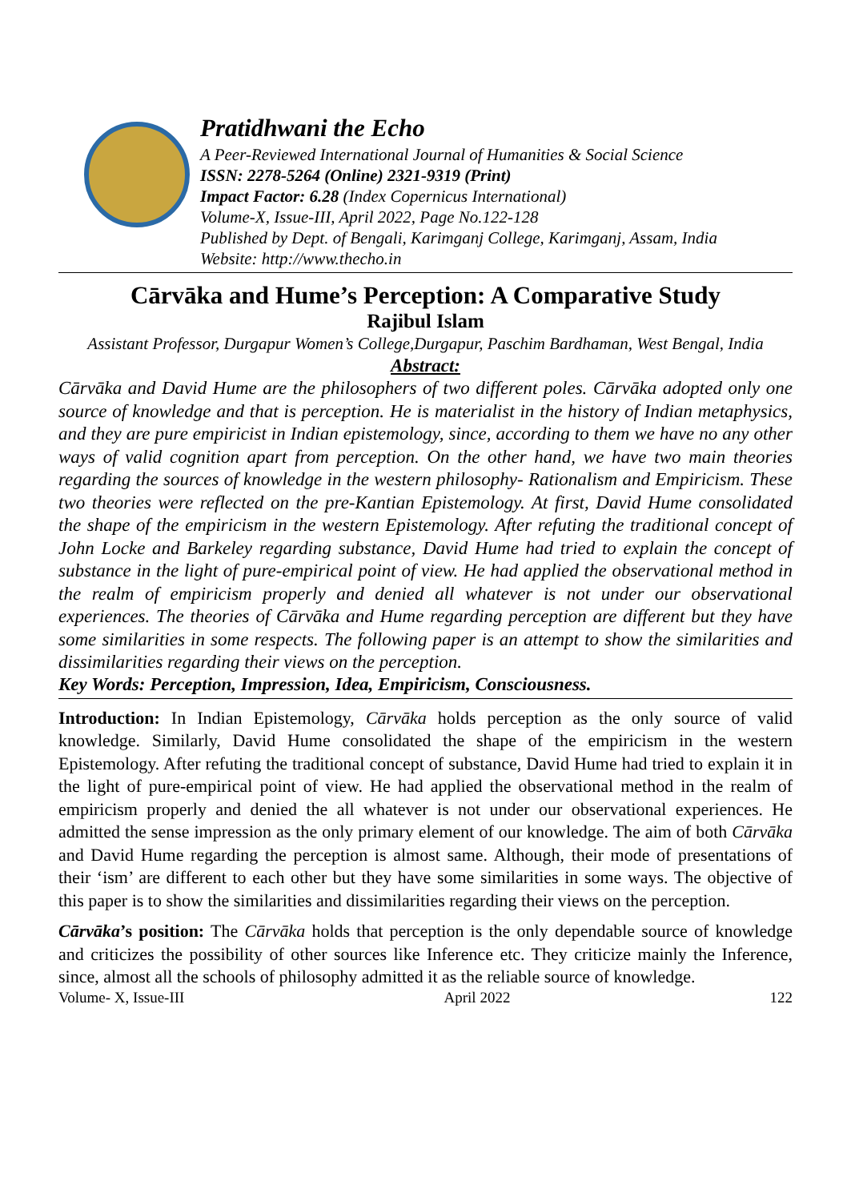Pratidhwani the Echo
A Peer-Reviewed International Journal of Humanities & Social Science
ISSN: 2278-5264 (Online) 2321-9319 (Print)
Impact Factor: 6.28 (Index Copernicus International)
Volume-X, Issue-III, April 2022, Page No.122-128
Published by Dept. of Bengali, Karimganj College, Karimganj, Assam, India
Website: http://www.thecho.in
Cārvāka and Hume’s Perception: A Comparative Study
Rajibul Islam
Assistant Professor, Durgapur Women’s College,Durgapur, Paschim Bardhaman, West Bengal, India
Abstract:
Cārvāka and David Hume are the philosophers of two different poles. Cārvāka adopted only one source of knowledge and that is perception. He is materialist in the history of Indian metaphysics, and they are pure empiricist in Indian epistemology, since, according to them we have no any other ways of valid cognition apart from perception. On the other hand, we have two main theories regarding the sources of knowledge in the western philosophy- Rationalism and Empiricism. These two theories were reflected on the pre-Kantian Epistemology. At first, David Hume consolidated the shape of the empiricism in the western Epistemology. After refuting the traditional concept of John Locke and Barkeley regarding substance, David Hume had tried to explain the concept of substance in the light of pure-empirical point of view. He had applied the observational method in the realm of empiricism properly and denied all whatever is not under our observational experiences. The theories of Cārvāka and Hume regarding perception are different but they have some similarities in some respects. The following paper is an attempt to show the similarities and dissimilarities regarding their views on the perception.
Key Words: Perception, Impression, Idea, Empiricism, Consciousness.
Introduction: In Indian Epistemology, Cārvāka holds perception as the only source of valid knowledge. Similarly, David Hume consolidated the shape of the empiricism in the western Epistemology. After refuting the traditional concept of substance, David Hume had tried to explain it in the light of pure-empirical point of view. He had applied the observational method in the realm of empiricism properly and denied the all whatever is not under our observational experiences. He admitted the sense impression as the only primary element of our knowledge. The aim of both Cārvāka and David Hume regarding the perception is almost same. Although, their mode of presentations of their ‘ism’ are different to each other but they have some similarities in some ways. The objective of this paper is to show the similarities and dissimilarities regarding their views on the perception.
Cārvāka’s position: The Cārvāka holds that perception is the only dependable source of knowledge and criticizes the possibility of other sources like Inference etc. They criticize mainly the Inference, since, almost all the schools of philosophy admitted it as the reliable source of knowledge.
Volume- X, Issue-III April 2022 122